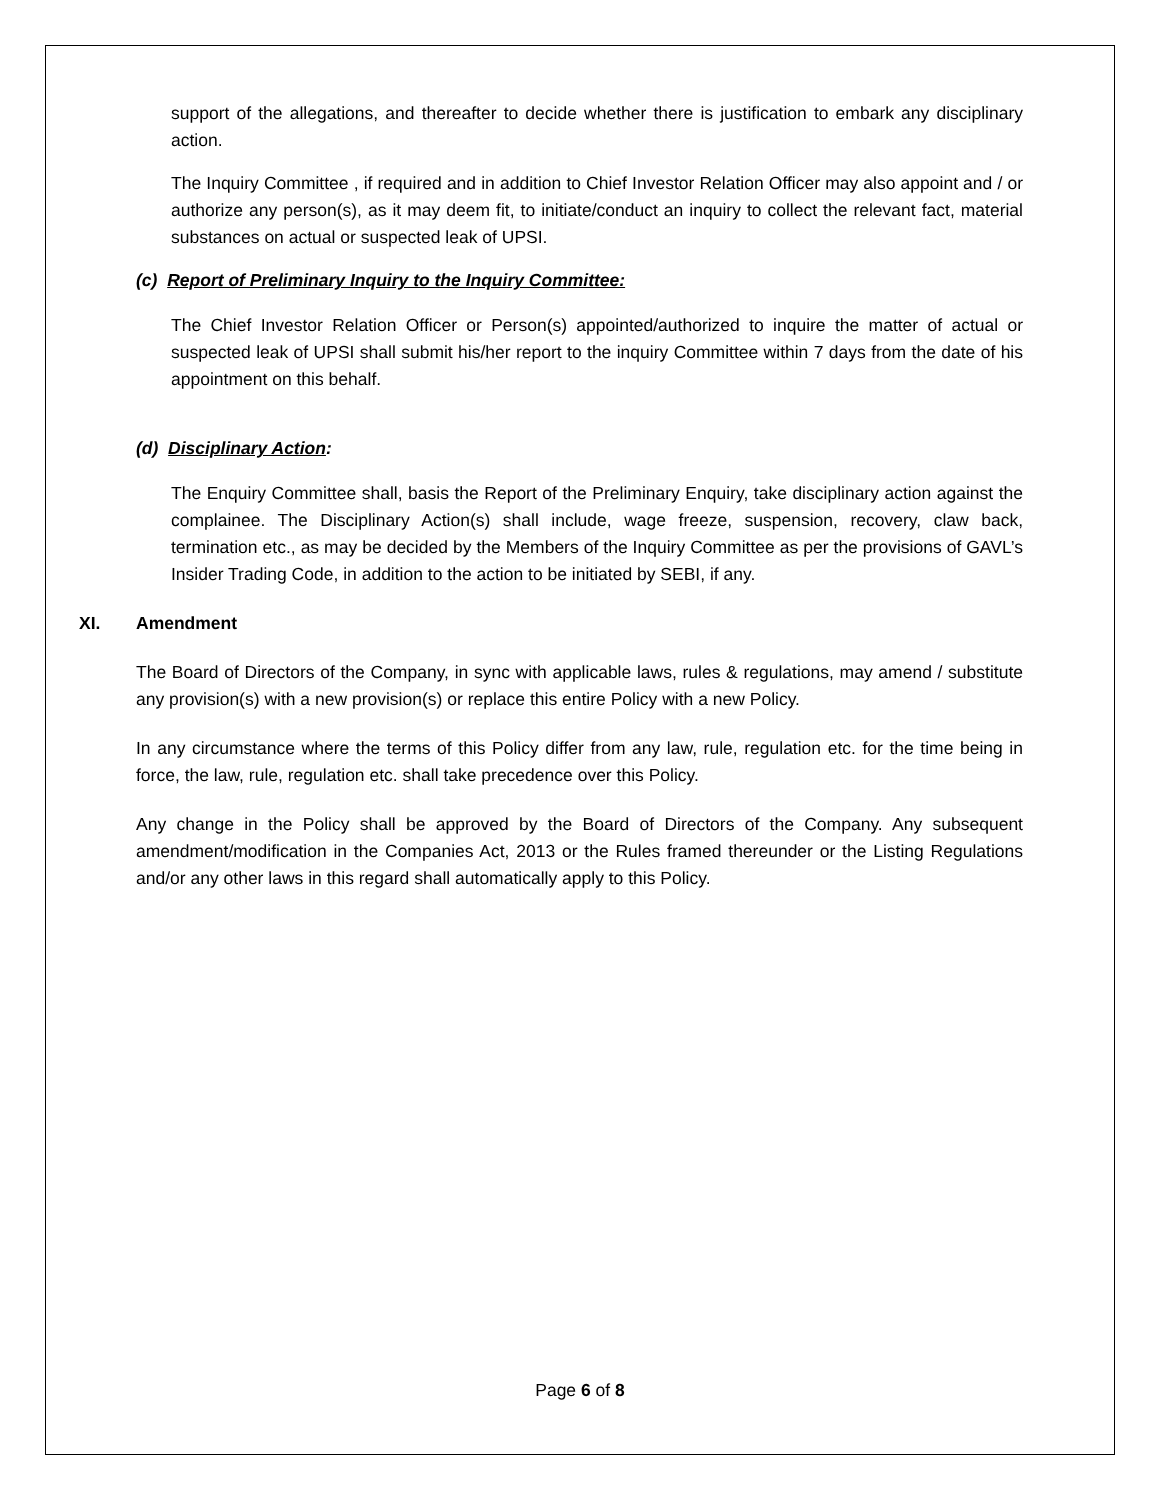support of the allegations, and thereafter to decide whether there is justification to embark any disciplinary action.
The Inquiry Committee , if required and in addition to Chief Investor Relation Officer may also appoint and / or authorize any person(s), as it may deem fit, to initiate/conduct an inquiry to collect the relevant fact, material substances on actual or suspected leak of UPSI.
(c) Report of Preliminary Inquiry to the Inquiry Committee:
The Chief Investor Relation Officer or Person(s) appointed/authorized to inquire the matter of actual or suspected leak of UPSI shall submit his/her report to the inquiry Committee within 7 days from the date of his appointment on this behalf.
(d) Disciplinary Action:
The Enquiry Committee shall, basis the Report of the Preliminary Enquiry, take disciplinary action against the complainee. The Disciplinary Action(s) shall include, wage freeze, suspension, recovery, claw back, termination etc., as may be decided by the Members of the Inquiry Committee as per the provisions of GAVL’s Insider Trading Code, in addition to the action to be initiated by SEBI, if any.
XI. Amendment
The Board of Directors of the Company, in sync with applicable laws, rules & regulations, may amend / substitute any provision(s) with a new provision(s) or replace this entire Policy with a new Policy.
In any circumstance where the terms of this Policy differ from any law, rule, regulation etc. for the time being in force, the law, rule, regulation etc. shall take precedence over this Policy.
Any change in the Policy shall be approved by the Board of Directors of the Company. Any subsequent amendment/modification in the Companies Act, 2013 or the Rules framed thereunder or the Listing Regulations and/or any other laws in this regard shall automatically apply to this Policy.
Page 6 of 8